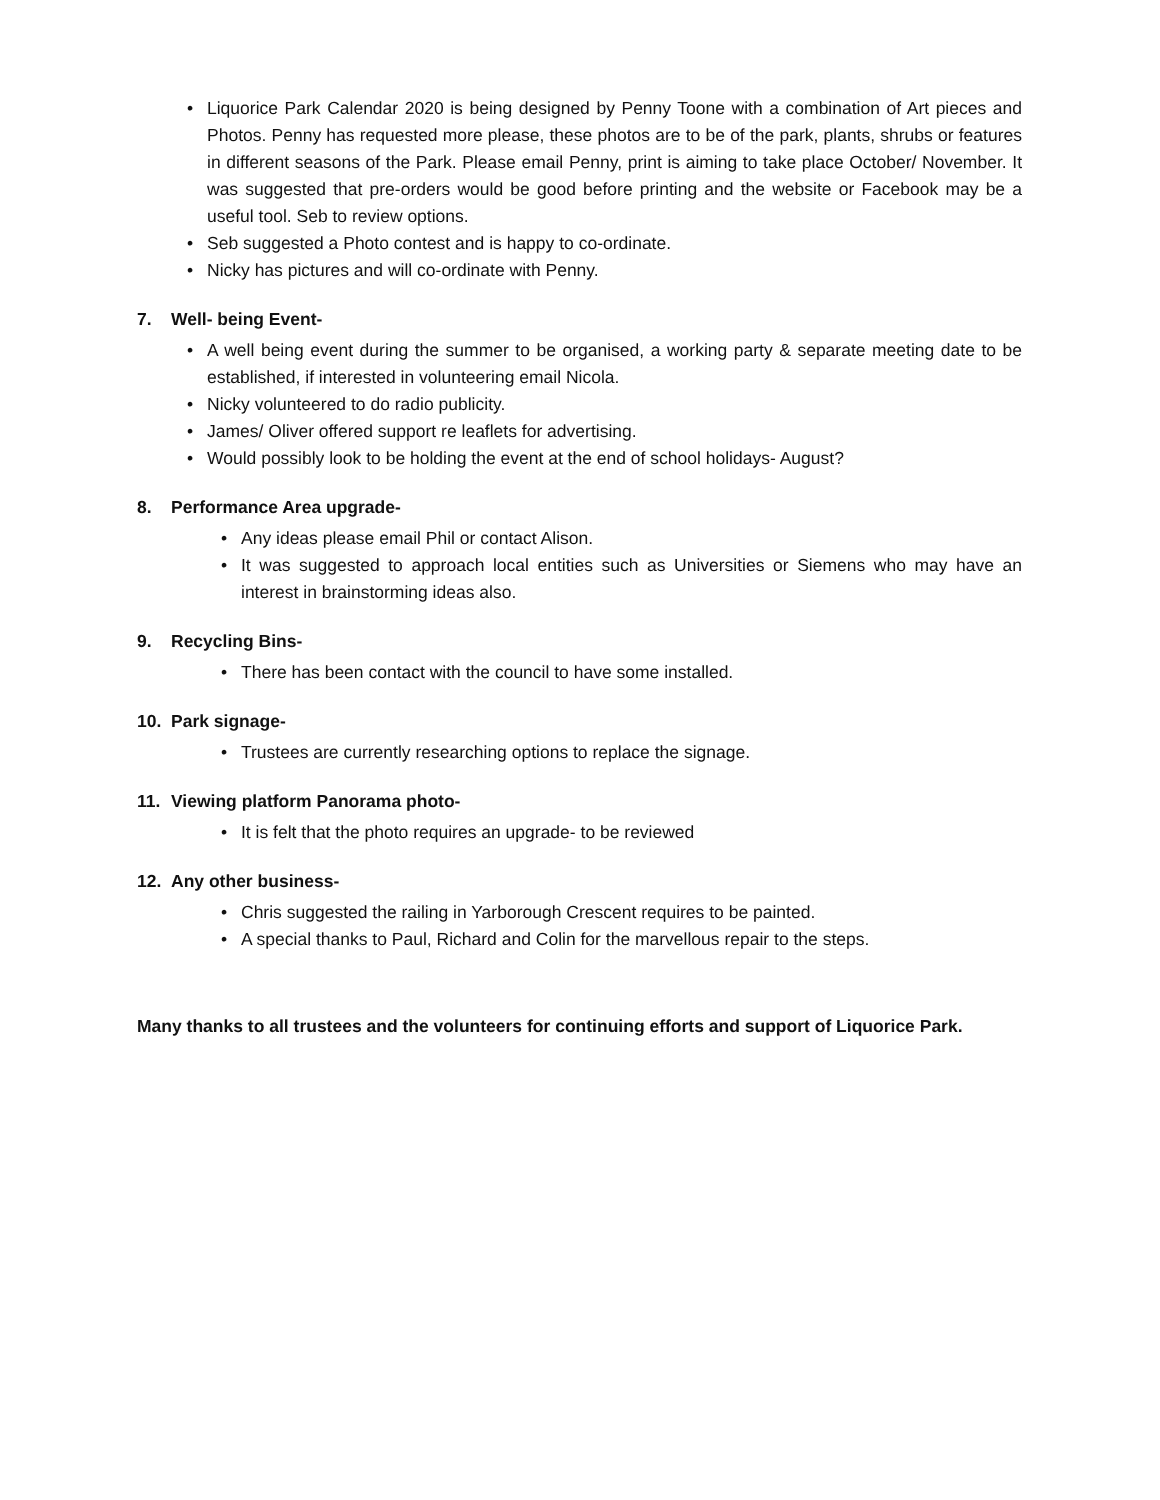• Liquorice Park Calendar 2020 is being designed by Penny Toone with a combination of Art pieces and Photos. Penny has requested more please, these photos are to be of the park, plants, shrubs or features in different seasons of the Park. Please email Penny, print is aiming to take place October/ November. It was suggested that pre-orders would be good before printing and the website or Facebook may be a useful tool. Seb to review options.
• Seb suggested a Photo contest and is happy to co-ordinate.
• Nicky has pictures and will co-ordinate with Penny.
7. Well- being Event-
• A well being event during the summer to be organised, a working party & separate meeting date to be established, if interested in volunteering email Nicola.
• Nicky volunteered to do radio publicity.
• James/ Oliver offered support re leaflets for advertising.
• Would possibly look to be holding the event at the end of school holidays- August?
8. Performance Area upgrade-
• Any ideas please email Phil or contact Alison.
• It was suggested to approach local entities such as Universities or Siemens who may have an interest in brainstorming ideas also.
9. Recycling Bins-
• There has been contact with the council to have some installed.
10. Park signage-
• Trustees are currently researching options to replace the signage.
11. Viewing platform Panorama photo-
• It is felt that the photo requires an upgrade- to be reviewed
12. Any other business-
• Chris suggested the railing in Yarborough Crescent requires to be painted.
• A special thanks to Paul, Richard and Colin for the marvellous repair to the steps.
Many thanks to all trustees and the volunteers for continuing efforts and support of Liquorice Park.